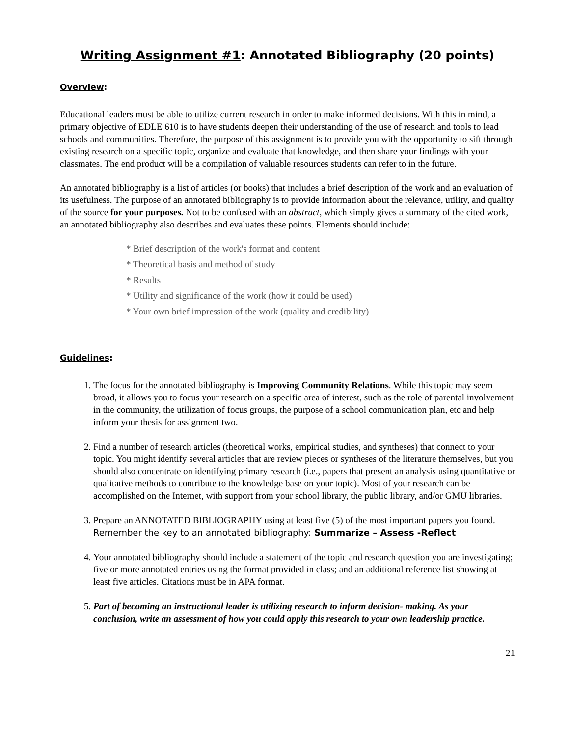Writing Assignment #1: Annotated Bibliography (20 points)
Overview:
Educational leaders must be able to utilize current research in order to make informed decisions. With this in mind, a primary objective of EDLE 610 is to have students deepen their understanding of the use of research and tools to lead schools and communities. Therefore, the purpose of this assignment is to provide you with the opportunity to sift through existing research on a specific topic, organize and evaluate that knowledge, and then share your findings with your classmates. The end product will be a compilation of valuable resources students can refer to in the future.
An annotated bibliography is a list of articles (or books) that includes a brief description of the work and an evaluation of its usefulness. The purpose of an annotated bibliography is to provide information about the relevance, utility, and quality of the source for your purposes. Not to be confused with an abstract, which simply gives a summary of the cited work, an annotated bibliography also describes and evaluates these points. Elements should include:
* Brief description of the work's format and content
* Theoretical basis and method of study
* Results
* Utility and significance of the work (how it could be used)
* Your own brief impression of the work (quality and credibility)
Guidelines:
1. The focus for the annotated bibliography is Improving Community Relations. While this topic may seem broad, it allows you to focus your research on a specific area of interest, such as the role of parental involvement in the community, the utilization of focus groups, the purpose of a school communication plan, etc and help inform your thesis for assignment two.
2. Find a number of research articles (theoretical works, empirical studies, and syntheses) that connect to your topic. You might identify several articles that are review pieces or syntheses of the literature themselves, but you should also concentrate on identifying primary research (i.e., papers that present an analysis using quantitative or qualitative methods to contribute to the knowledge base on your topic). Most of your research can be accomplished on the Internet, with support from your school library, the public library, and/or GMU libraries.
3. Prepare an ANNOTATED BIBLIOGRAPHY using at least five (5) of the most important papers you found. Remember the key to an annotated bibliography: Summarize – Assess -Reflect
4. Your annotated bibliography should include a statement of the topic and research question you are investigating; five or more annotated entries using the format provided in class; and an additional reference list showing at least five articles. Citations must be in APA format.
5. Part of becoming an instructional leader is utilizing research to inform decision- making. As your conclusion, write an assessment of how you could apply this research to your own leadership practice.
21